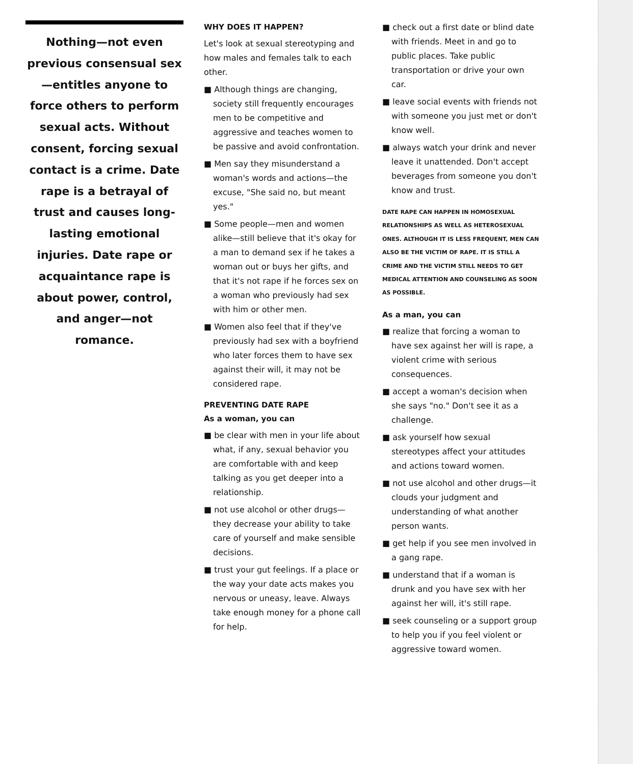Nothing—not even previous consensual sex—entitles anyone to force others to perform sexual acts. Without consent, forcing sexual contact is a crime. Date rape is a betrayal of trust and causes long-lasting emotional injuries. Date rape or acquaintance rape is about power, control, and anger—not romance.
WHY DOES IT HAPPEN?
Let's look at sexual stereotyping and how males and females talk to each other.
■ Although things are changing, society still frequently encourages men to be competitive and aggressive and teaches women to be passive and avoid confrontation.
■ Men say they misunderstand a woman's words and actions—the excuse, "She said no, but meant yes."
■ Some people—men and women alike—still believe that it's okay for a man to demand sex if he takes a woman out or buys her gifts, and that it's not rape if he forces sex on a woman who previously had sex with him or other men.
■ Women also feel that if they've previously had sex with a boyfriend who later forces them to have sex against their will, it may not be considered rape.
PREVENTING DATE RAPE
As a woman, you can
■ be clear with men in your life about what, if any, sexual behavior you are comfortable with and keep talking as you get deeper into a relationship.
■ not use alcohol or other drugs—they decrease your ability to take care of yourself and make sensible decisions.
■ trust your gut feelings. If a place or the way your date acts makes you nervous or uneasy, leave. Always take enough money for a phone call for help.
■ check out a first date or blind date with friends. Meet in and go to public places. Take public transportation or drive your own car.
■ leave social events with friends not with someone you just met or don't know well.
■ always watch your drink and never leave it unattended. Don't accept beverages from someone you don't know and trust.
DATE RAPE CAN HAPPEN IN HOMOSEXUAL RELATIONSHIPS AS WELL AS HETEROSEXUAL ONES. ALTHOUGH IT IS LESS FREQUENT, MEN CAN ALSO BE THE VICTIM OF RAPE. IT IS STILL A CRIME AND THE VICTIM STILL NEEDS TO GET MEDICAL ATTENTION AND COUNSELING AS SOON AS POSSIBLE.
As a man, you can
■ realize that forcing a woman to have sex against her will is rape, a violent crime with serious consequences.
■ accept a woman's decision when she says "no." Don't see it as a challenge.
■ ask yourself how sexual stereotypes affect your attitudes and actions toward women.
■ not use alcohol and other drugs—it clouds your judgment and understanding of what another person wants.
■ get help if you see men involved in a gang rape.
■ understand that if a woman is drunk and you have sex with her against her will, it's still rape.
■ seek counseling or a support group to help you if you feel violent or aggressive toward women.